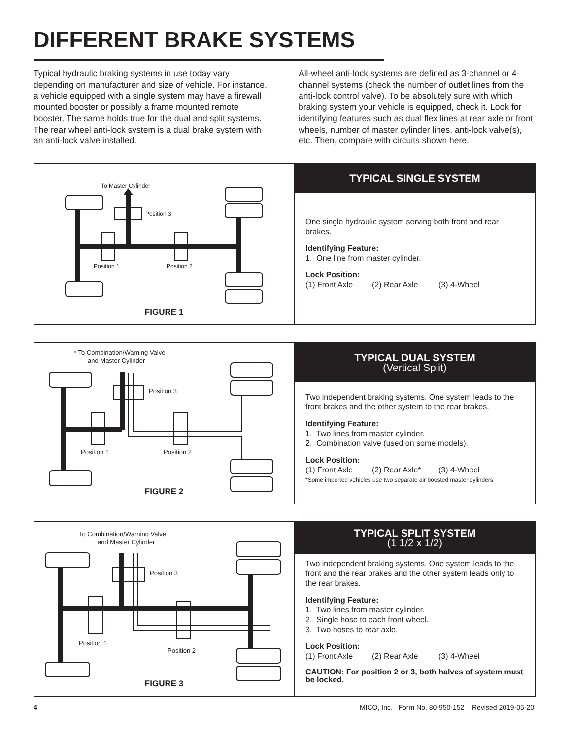DIFFERENT BRAKE SYSTEMS
Typical hydraulic braking systems in use today vary depending on manufacturer and size of vehicle. For instance, a vehicle equipped with a single system may have a firewall mounted booster or possibly a frame mounted remote booster. The same holds true for the dual and split systems. The rear wheel anti-lock system is a dual brake system with an anti-lock valve installed.
All-wheel anti-lock systems are defined as 3-channel or 4-channel systems (check the number of outlet lines from the anti-lock control valve). To be absolutely sure with which braking system your vehicle is equipped, check it. Look for identifying features such as dual flex lines at rear axle or front wheels, number of master cylinder lines, anti-lock valve(s), etc. Then, compare with circuits shown here.
To Master Cylinder
Position 3
Position 1
Position 2
FIGURE 1
TYPICAL SINGLE SYSTEM
One single hydraulic system serving both front and rear brakes.
Identifying Feature:
1. One line from master cylinder.
Lock Position:
(1) Front Axle (2) Rear Axle (3) 4-Wheel
* To Combination/Warning Valve
and Master Cylinder
Position 3
Position 1
Position 2
FIGURE 2
TYPICAL DUAL SYSTEM
(Vertical Split)
Two independent braking systems. One system leads to the front brakes and the other system to the rear brakes.
Identifying Feature:
1. Two lines from master cylinder.
2. Combination valve (used on some models).
Lock Position:
(1) Front Axle (2) Rear Axle* (3) 4-Wheel
*Some imported vehicles use two separate air boosted master cylinders.
To Combination/Warning Valve
and Master Cylinder
Position 3
Position 1
Position 2
FIGURE 3
TYPICAL SPLIT SYSTEM
(1 1/2 x 1/2)
Two independent braking systems. One system leads to the front and the rear brakes and the other system leads only to the rear brakes.
Identifying Feature:
1. Two lines from master cylinder.
2. Single hose to each front wheel.
3. Two hoses to rear axle.
Lock Position:
(1) Front Axle (2) Rear Axle (3) 4-Wheel
CAUTION: For position 2 or 3, both halves of system must be locked.
4 MICO, Inc. Form No. 80-950-152 Revised 2019-05-20